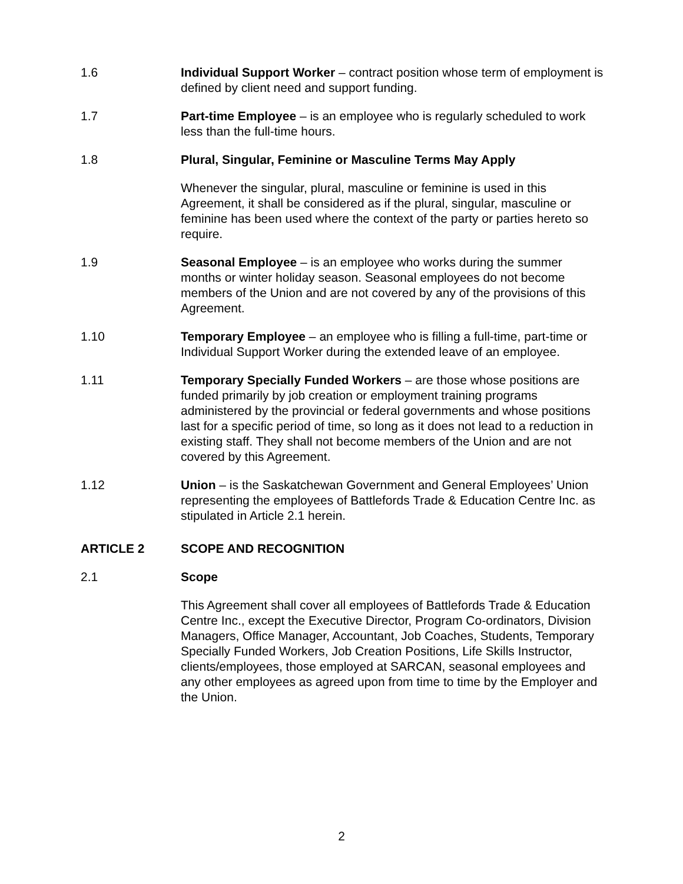1.6 Individual Support Worker – contract position whose term of employment is defined by client need and support funding.
1.7 Part-time Employee – is an employee who is regularly scheduled to work less than the full-time hours.
1.8 Plural, Singular, Feminine or Masculine Terms May Apply
Whenever the singular, plural, masculine or feminine is used in this Agreement, it shall be considered as if the plural, singular, masculine or feminine has been used where the context of the party or parties hereto so require.
1.9 Seasonal Employee – is an employee who works during the summer months or winter holiday season. Seasonal employees do not become members of the Union and are not covered by any of the provisions of this Agreement.
1.10 Temporary Employee – an employee who is filling a full-time, part-time or Individual Support Worker during the extended leave of an employee.
1.11 Temporary Specially Funded Workers – are those whose positions are funded primarily by job creation or employment training programs administered by the provincial or federal governments and whose positions last for a specific period of time, so long as it does not lead to a reduction in existing staff. They shall not become members of the Union and are not covered by this Agreement.
1.12 Union – is the Saskatchewan Government and General Employees’ Union representing the employees of Battlefords Trade & Education Centre Inc. as stipulated in Article 2.1 herein.
ARTICLE 2 SCOPE AND RECOGNITION
2.1 Scope
This Agreement shall cover all employees of Battlefords Trade & Education Centre Inc., except the Executive Director, Program Co-ordinators, Division Managers, Office Manager, Accountant, Job Coaches, Students, Temporary Specially Funded Workers, Job Creation Positions, Life Skills Instructor, clients/employees, those employed at SARCAN, seasonal employees and any other employees as agreed upon from time to time by the Employer and the Union.
2